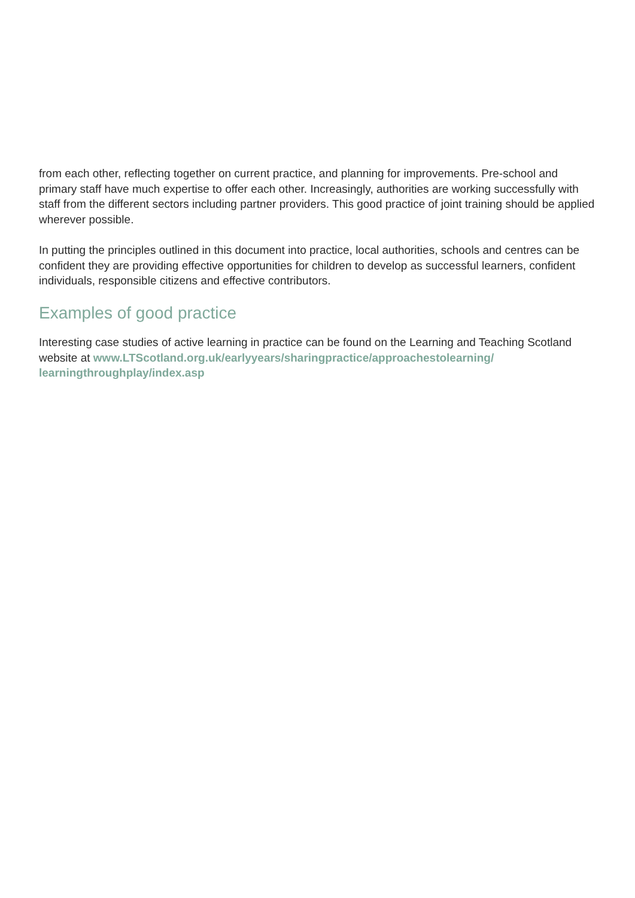from each other, reflecting together on current practice, and planning for improvements. Pre-school and primary staff have much expertise to offer each other. Increasingly, authorities are working successfully with staff from the different sectors including partner providers. This good practice of joint training should be applied wherever possible.
In putting the principles outlined in this document into practice, local authorities, schools and centres can be confident they are providing effective opportunities for children to develop as successful learners, confident individuals, responsible citizens and effective contributors.
Examples of good practice
Interesting case studies of active learning in practice can be found on the Learning and Teaching Scotland website at www.LTScotland.org.uk/earlyyears/sharingpractice/approachestolearning/ learningthroughplay/index.asp